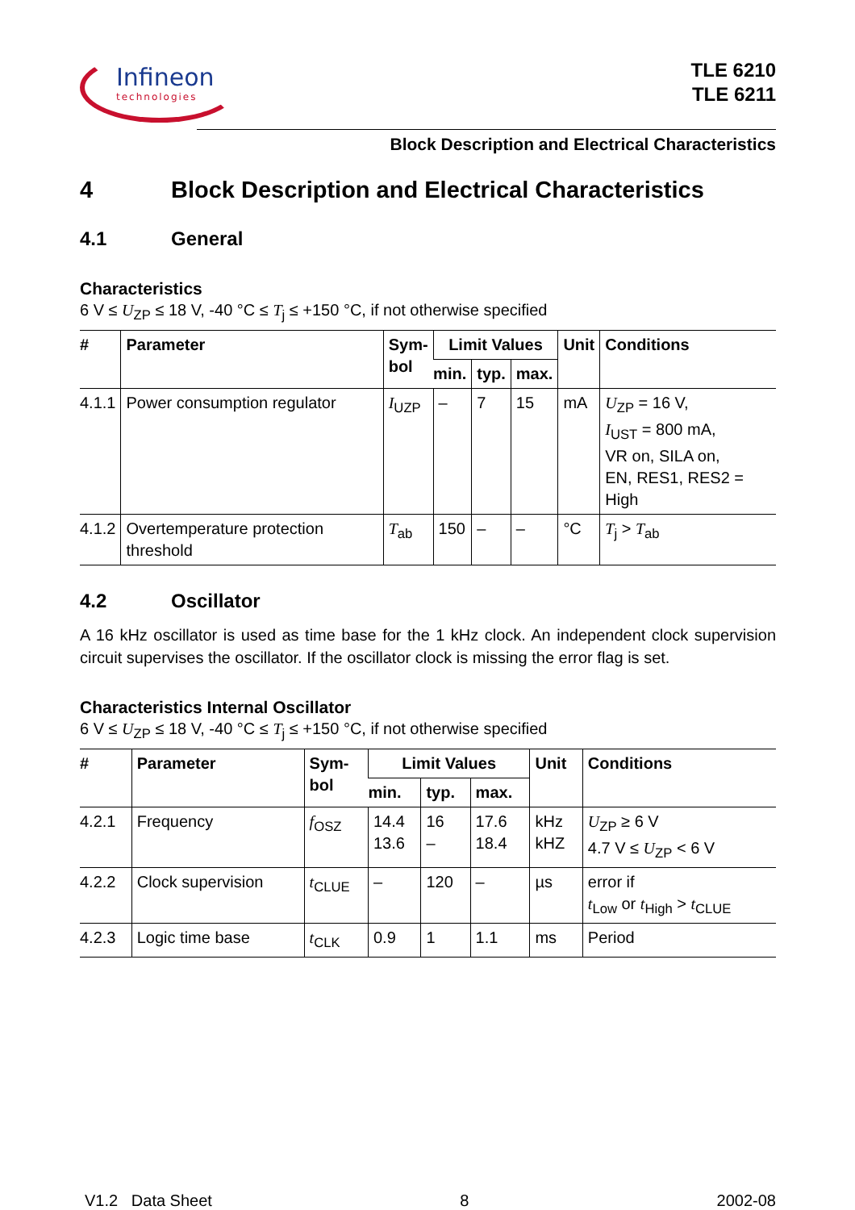Infineon
technologies
TLE 6210
TLE 6211
Block Description and Electrical Characteristics
4 Block Description and Electrical Characteristics
4.1 General
Characteristics
6 V ≤ U<sub>ZP</sub> ≤ 18 V, -40 °C ≤ T<sub>j</sub> ≤ +150 °C, if not otherwise specified
| # | Parameter | Sym- bol | Limit Values | | | Unit | Conditions |
| --- | --- | --- | --- | --- | --- | --- | --- |
| | | | min. | typ. | max. | | |
| 4.1.1 | Power consumption regulator | I<sub>UZP</sub> | – | 7 | 15 | mA | U<sub>ZP</sub> = 16 V, I<sub>UST</sub> = 800 mA, VR on, SILA on, EN, RES1, RES2 = High |
| 4.1.2 | Overtemperature protection threshold | T<sub>ab</sub> | 150 | – | – | °C | T<sub>j</sub> > T<sub>ab</sub> |
4.2 Oscillator
A 16 kHz oscillator is used as time base for the 1 kHz clock. An independent clock supervision circuit supervises the oscillator. If the oscillator clock is missing the error flag is set.
Characteristics Internal Oscillator
6 V ≤ U<sub>ZP</sub> ≤ 18 V, -40 °C ≤ T<sub>j</sub> ≤ +150 °C, if not otherwise specified
| # | Parameter | Sym- bol | Limit Values | | | Unit | Conditions |
| --- | --- | --- | --- | --- | --- | --- | --- |
| | | | min. | typ. | max. | | |
| 4.2.1 | Frequency | f<sub>OSZ</sub> | 14.4 13.6 | 16 – | 17.6 18.4 | kHz kHZ | U<sub>ZP</sub> ≥ 6 V 4.7 V ≤ U<sub>ZP</sub> < 6 V |
| 4.2.2 | Clock supervision | t<sub>CLUE</sub> | – | 120 | – | µs | error if t<sub>Low</sub> or t<sub>High</sub> > t<sub>CLUE</sub> |
| 4.2.3 | Logic time base | t<sub>CLK</sub> | 0.9 | 1 | 1.1 | ms | Period |
V1.2 Data Sheet 8 2002-08